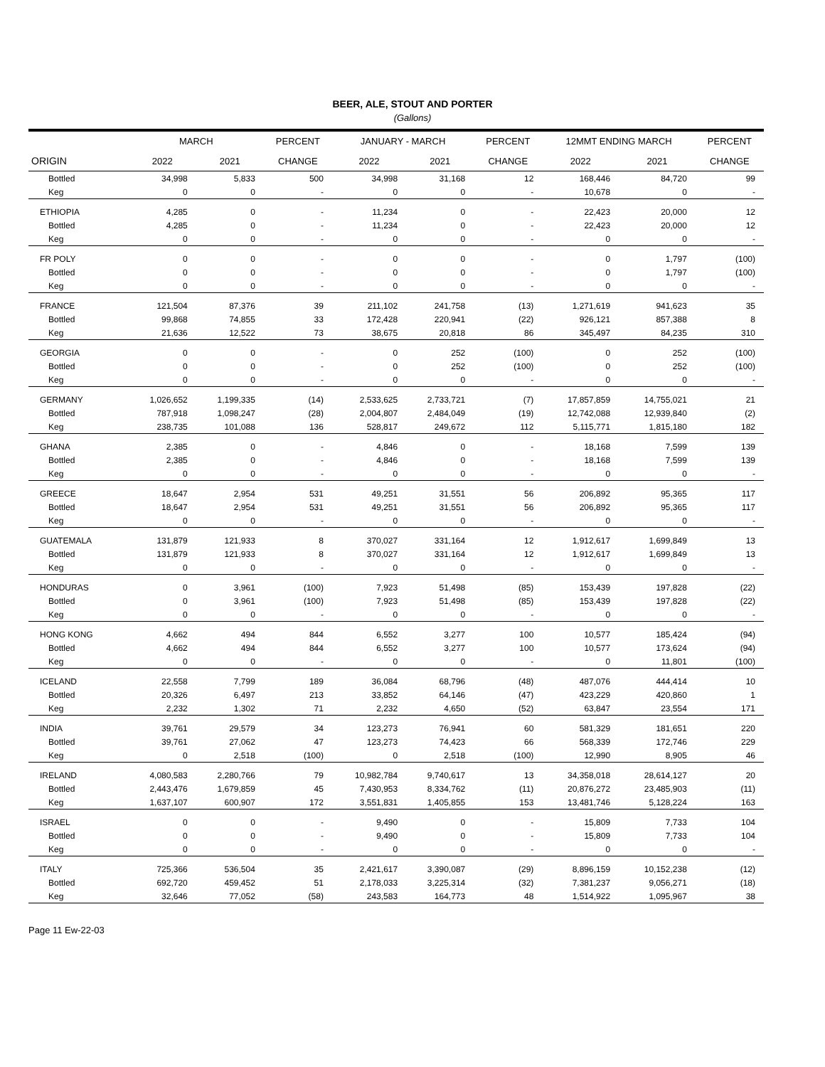BEER, ALE, STOUT AND PORTER
(Gallons)
| | MARCH | | PERCENT | JANUARY - MARCH | | PERCENT | 12MMT ENDING MARCH | | PERCENT |
| --- | --- | --- | --- | --- | --- | --- | --- | --- | --- |
| ORIGIN | 2022 | 2021 | CHANGE | 2022 | 2021 | CHANGE | 2022 | 2021 | CHANGE |
| Bottled | 34,998 | 5,833 | 500 | 34,998 | 31,168 | 12 | 168,446 | 84,720 | 99 |
| Keg | 0 | 0 | - | 0 | 0 | - | 10,678 | 0 | - |
| ETHIOPIA | 4,285 | 0 | - | 11,234 | 0 | - | 22,423 | 20,000 | 12 |
| Bottled | 4,285 | 0 | - | 11,234 | 0 | - | 22,423 | 20,000 | 12 |
| Keg | 0 | 0 | - | 0 | 0 | - | 0 | 0 | - |
| FR POLY | 0 | 0 | - | 0 | 0 | - | 0 | 1,797 | (100) |
| Bottled | 0 | 0 | - | 0 | 0 | - | 0 | 1,797 | (100) |
| Keg | 0 | 0 | - | 0 | 0 | - | 0 | 0 | - |
| FRANCE | 121,504 | 87,376 | 39 | 211,102 | 241,758 | (13) | 1,271,619 | 941,623 | 35 |
| Bottled | 99,868 | 74,855 | 33 | 172,428 | 220,941 | (22) | 926,121 | 857,388 | 8 |
| Keg | 21,636 | 12,522 | 73 | 38,675 | 20,818 | 86 | 345,497 | 84,235 | 310 |
| GEORGIA | 0 | 0 | - | 0 | 252 | (100) | 0 | 252 | (100) |
| Bottled | 0 | 0 | - | 0 | 252 | (100) | 0 | 252 | (100) |
| Keg | 0 | 0 | - | 0 | 0 | - | 0 | 0 | - |
| GERMANY | 1,026,652 | 1,199,335 | (14) | 2,533,625 | 2,733,721 | (7) | 17,857,859 | 14,755,021 | 21 |
| Bottled | 787,918 | 1,098,247 | (28) | 2,004,807 | 2,484,049 | (19) | 12,742,088 | 12,939,840 | (2) |
| Keg | 238,735 | 101,088 | 136 | 528,817 | 249,672 | 112 | 5,115,771 | 1,815,180 | 182 |
| GHANA | 2,385 | 0 | - | 4,846 | 0 | - | 18,168 | 7,599 | 139 |
| Bottled | 2,385 | 0 | - | 4,846 | 0 | - | 18,168 | 7,599 | 139 |
| Keg | 0 | 0 | - | 0 | 0 | - | 0 | 0 | - |
| GREECE | 18,647 | 2,954 | 531 | 49,251 | 31,551 | 56 | 206,892 | 95,365 | 117 |
| Bottled | 18,647 | 2,954 | 531 | 49,251 | 31,551 | 56 | 206,892 | 95,365 | 117 |
| Keg | 0 | 0 | - | 0 | 0 | - | 0 | 0 | - |
| GUATEMALA | 131,879 | 121,933 | 8 | 370,027 | 331,164 | 12 | 1,912,617 | 1,699,849 | 13 |
| Bottled | 131,879 | 121,933 | 8 | 370,027 | 331,164 | 12 | 1,912,617 | 1,699,849 | 13 |
| Keg | 0 | 0 | - | 0 | 0 | - | 0 | 0 | - |
| HONDURAS | 0 | 3,961 | (100) | 7,923 | 51,498 | (85) | 153,439 | 197,828 | (22) |
| Bottled | 0 | 3,961 | (100) | 7,923 | 51,498 | (85) | 153,439 | 197,828 | (22) |
| Keg | 0 | 0 | - | 0 | 0 | - | 0 | 0 | - |
| HONG KONG | 4,662 | 494 | 844 | 6,552 | 3,277 | 100 | 10,577 | 185,424 | (94) |
| Bottled | 4,662 | 494 | 844 | 6,552 | 3,277 | 100 | 10,577 | 173,624 | (94) |
| Keg | 0 | 0 | - | 0 | 0 | - | 0 | 11,801 | (100) |
| ICELAND | 22,558 | 7,799 | 189 | 36,084 | 68,796 | (48) | 487,076 | 444,414 | 10 |
| Bottled | 20,326 | 6,497 | 213 | 33,852 | 64,146 | (47) | 423,229 | 420,860 | 1 |
| Keg | 2,232 | 1,302 | 71 | 2,232 | 4,650 | (52) | 63,847 | 23,554 | 171 |
| INDIA | 39,761 | 29,579 | 34 | 123,273 | 76,941 | 60 | 581,329 | 181,651 | 220 |
| Bottled | 39,761 | 27,062 | 47 | 123,273 | 74,423 | 66 | 568,339 | 172,746 | 229 |
| Keg | 0 | 2,518 | (100) | 0 | 2,518 | (100) | 12,990 | 8,905 | 46 |
| IRELAND | 4,080,583 | 2,280,766 | 79 | 10,982,784 | 9,740,617 | 13 | 34,358,018 | 28,614,127 | 20 |
| Bottled | 2,443,476 | 1,679,859 | 45 | 7,430,953 | 8,334,762 | (11) | 20,876,272 | 23,485,903 | (11) |
| Keg | 1,637,107 | 600,907 | 172 | 3,551,831 | 1,405,855 | 153 | 13,481,746 | 5,128,224 | 163 |
| ISRAEL | 0 | 0 | - | 9,490 | 0 | - | 15,809 | 7,733 | 104 |
| Bottled | 0 | 0 | - | 9,490 | 0 | - | 15,809 | 7,733 | 104 |
| Keg | 0 | 0 | - | 0 | 0 | - | 0 | 0 | - |
| ITALY | 725,366 | 536,504 | 35 | 2,421,617 | 3,390,087 | (29) | 8,896,159 | 10,152,238 | (12) |
| Bottled | 692,720 | 459,452 | 51 | 2,178,033 | 3,225,314 | (32) | 7,381,237 | 9,056,271 | (18) |
| Keg | 32,646 | 77,052 | (58) | 243,583 | 164,773 | 48 | 1,514,922 | 1,095,967 | 38 |
Page 11 Ew-22-03